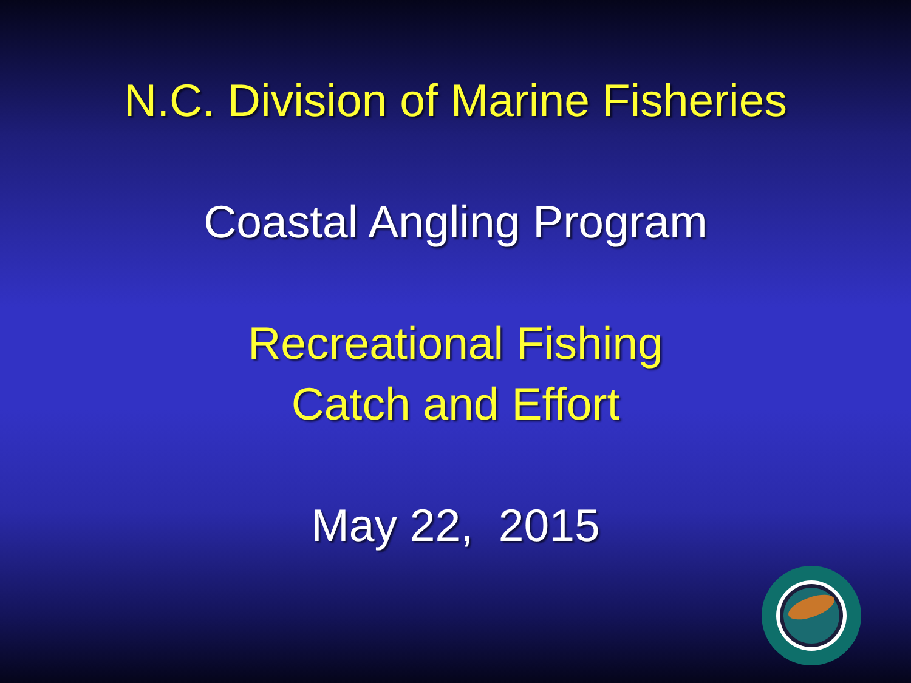N.C. Division of Marine Fisheries
Coastal Angling Program
Recreational Fishing
Catch and Effort
May 22, 2015